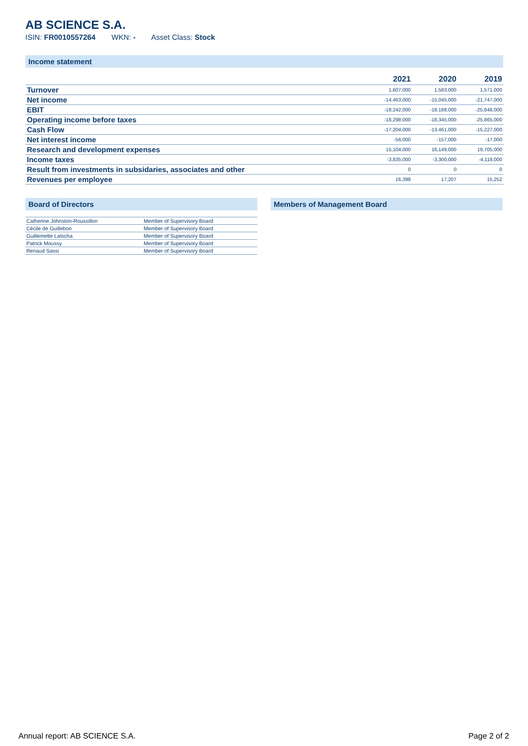AB SCIENCE S.A.
ISIN: FR0010557264 WKN: - Asset Class: Stock
Income statement
| | 2021 | 2020 | 2019 |
| --- | --- | --- | --- |
| Turnover | 1,607,000 | 1,583,000 | 1,571,000 |
| Net income | -14,463,000 | -15,045,000 | -21,747,000 |
| EBIT | -18,242,000 | -18,188,000 | -25,848,000 |
| Operating income before taxes | -18,298,000 | -18,345,000 | -25,865,000 |
| Cash Flow | -17,204,000 | -13,461,000 | -15,227,000 |
| Net interest income | -56,000 | -157,000 | -17,000 |
| Research and development expenses | 15,104,000 | 16,149,000 | 19,705,000 |
| Income taxes | -3,835,000 | -3,300,000 | -4,118,000 |
| Result from investments in subsidaries, associates and other | 0 | 0 | 0 |
| Revenues per employee | 16,398 | 17,207 | 15,252 |
Board of Directors
| Catherine Johnston-Roussillon | Member of Supervisory Board |
| Cécile de Guillebon | Member of Supervisory Board |
| Guillemette Latscha | Member of Supervisory Board |
| Patrick Moussy | Member of Supervisory Board |
| Renaud Sassi | Member of Supervisory Board |
Members of Management Board
Annual report: AB SCIENCE S.A. Page 2 of 2